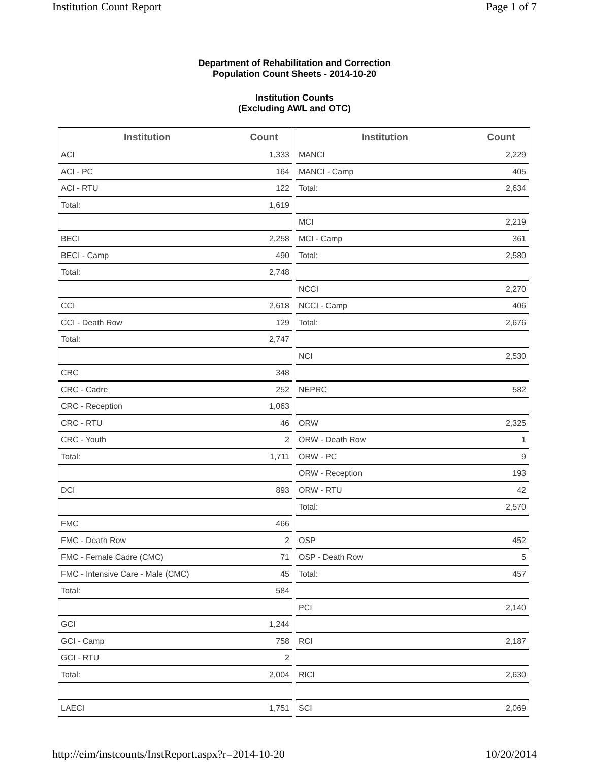Institution Count Report Page 1 of 7
Department of Rehabilitation and Correction
Population Count Sheets - 2014-10-20
Institution Counts
(Excluding AWL and OTC)
| Institution | Count |
| --- | --- |
| ACI | 1,333 |
| ACI - PC | 164 |
| ACI - RTU | 122 |
| Total: | 1,619 |
| BECI | 2,258 |
| BECI - Camp | 490 |
| Total: | 2,748 |
| CCI | 2,618 |
| CCI - Death Row | 129 |
| Total: | 2,747 |
| CRC | 348 |
| CRC - Cadre | 252 |
| CRC - Reception | 1,063 |
| CRC - RTU | 46 |
| CRC - Youth | 2 |
| Total: | 1,711 |
| DCI | 893 |
| FMC | 466 |
| FMC - Death Row | 2 |
| FMC - Female Cadre (CMC) | 71 |
| FMC - Intensive Care - Male (CMC) | 45 |
| Total: | 584 |
| GCI | 1,244 |
| GCI - Camp | 758 |
| GCI - RTU | 2 |
| Total: | 2,004 |
| LAECI | 1,751 |
| Institution | Count |
| --- | --- |
| MANCI | 2,229 |
| MANCI - Camp | 405 |
| Total: | 2,634 |
| MCI | 2,219 |
| MCI - Camp | 361 |
| Total: | 2,580 |
| NCCI | 2,270 |
| NCCI - Camp | 406 |
| Total: | 2,676 |
| NCI | 2,530 |
| NEPRC | 582 |
| ORW | 2,325 |
| ORW - Death Row | 1 |
| ORW - PC | 9 |
| ORW - Reception | 193 |
| ORW - RTU | 42 |
| Total: | 2,570 |
| OSP | 452 |
| OSP - Death Row | 5 |
| Total: | 457 |
| PCI | 2,140 |
| RCI | 2,187 |
| RICI | 2,630 |
| SCI | 2,069 |
http://eim/instcounts/InstReport.aspx?r=2014-10-20 10/20/2014